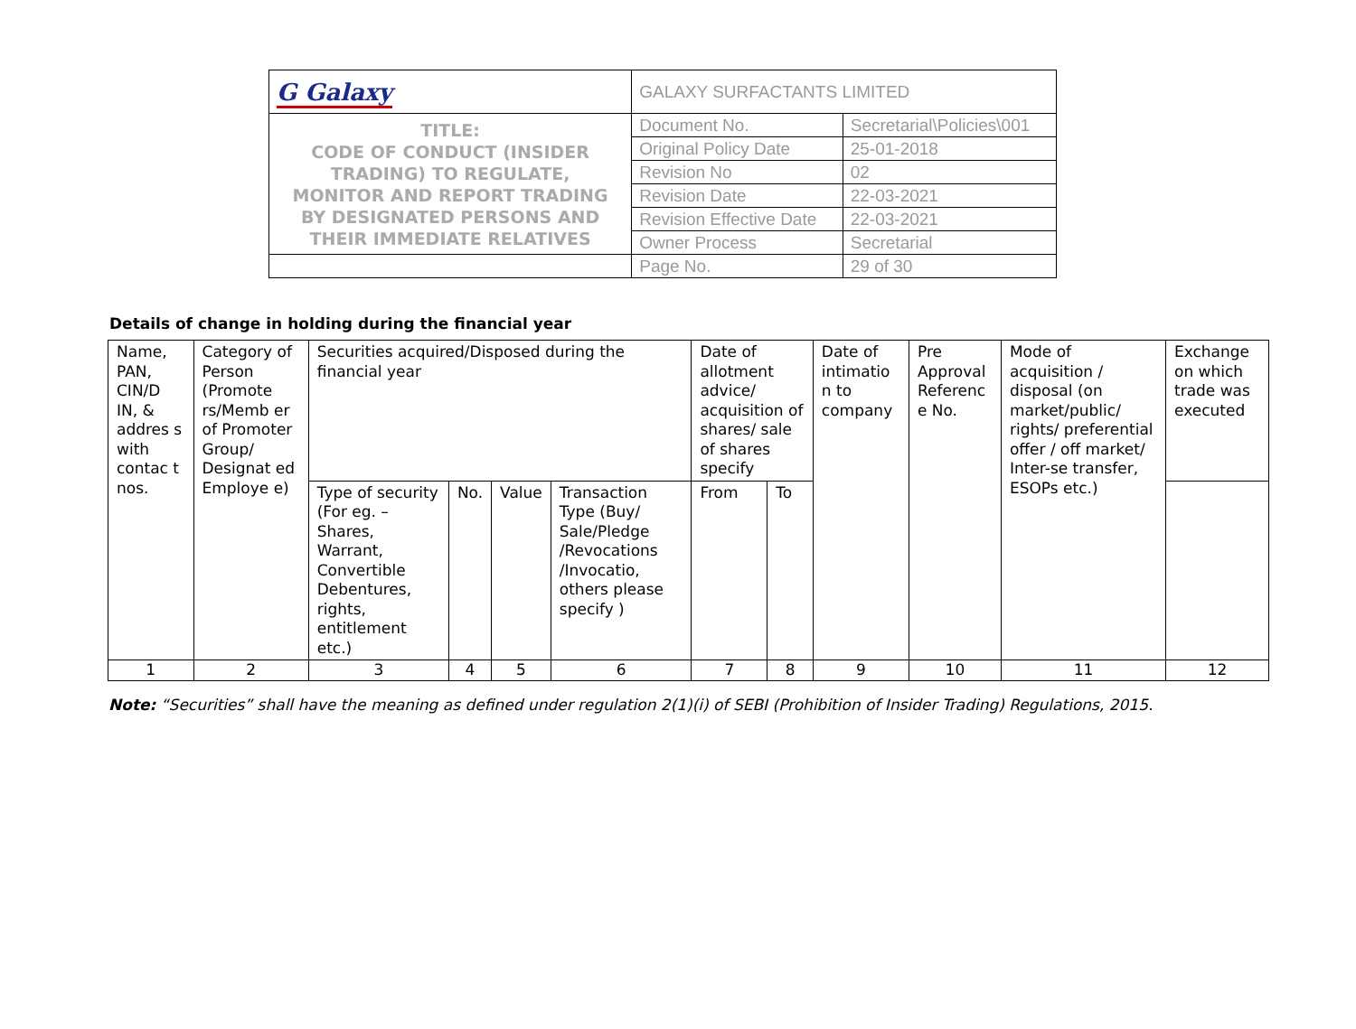| G Galaxy | GALAXY SURFACTANTS LIMITED | |
| TITLE: CODE OF CONDUCT (INSIDER TRADING) TO REGULATE, MONITOR AND REPORT TRADING BY DESIGNATED PERSONS AND THEIR IMMEDIATE RELATIVES | Document No. | Secretarial\Policies\001 |
| | Original Policy Date | 25-01-2018 |
| | Revision No | 02 |
| | Revision Date | 22-03-2021 |
| | Revision Effective Date | 22-03-2021 |
| | Owner Process | Secretarial |
| | Page No. | 29 of 30 |
Details of change in holding during the financial year
| Name, PAN, CIN/D IN, & addres s with contac t nos. | Category of Person (Promote rs/Memb er of Promoter Group/ Designat ed Employe e) | Securities acquired/Disposed during the financial year | | | | Date of allotment advice/ acquisition of shares/ sale of shares specify | | Date of intimatio n to company | Pre Approval Referenc e No. | Mode of acquisition / disposal (on market/public/ rights/ preferential offer / off market/ Inter-se transfer, ESOPs etc.) | Exchange on which trade was executed |
| | | Type of security (For eg. – Shares, Warrant, Convertible Debentures, rights, entitlement etc.) | No. | Value | Transaction Type (Buy/ Sale/Pledge /Revocations /Invocatio, others please specify ) | From | To | | | | |
| 1 | 2 | 3 | 4 | 5 | 6 | 7 | 8 | 9 | 10 | 11 | 12 |
Note: “Securities” shall have the meaning as defined under regulation 2(1)(i) of SEBI (Prohibition of Insider Trading) Regulations, 2015.